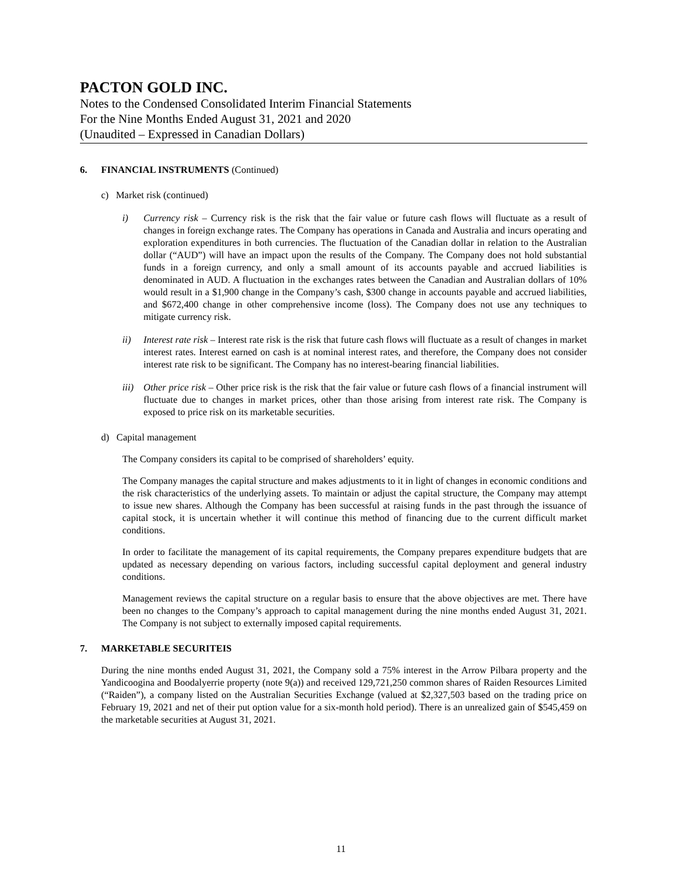PACTON GOLD INC.
Notes to the Condensed Consolidated Interim Financial Statements
For the Nine Months Ended August 31, 2021 and 2020
(Unaudited – Expressed in Canadian Dollars)
6. FINANCIAL INSTRUMENTS (Continued)
c) Market risk (continued)
i) Currency risk – Currency risk is the risk that the fair value or future cash flows will fluctuate as a result of changes in foreign exchange rates. The Company has operations in Canada and Australia and incurs operating and exploration expenditures in both currencies. The fluctuation of the Canadian dollar in relation to the Australian dollar (“AUD”) will have an impact upon the results of the Company. The Company does not hold substantial funds in a foreign currency, and only a small amount of its accounts payable and accrued liabilities is denominated in AUD. A fluctuation in the exchanges rates between the Canadian and Australian dollars of 10% would result in a $1,900 change in the Company’s cash, $300 change in accounts payable and accrued liabilities, and $672,400 change in other comprehensive income (loss). The Company does not use any techniques to mitigate currency risk.
ii) Interest rate risk – Interest rate risk is the risk that future cash flows will fluctuate as a result of changes in market interest rates. Interest earned on cash is at nominal interest rates, and therefore, the Company does not consider interest rate risk to be significant. The Company has no interest-bearing financial liabilities.
iii)
Other price risk – Other price risk is the risk that the fair value or future cash flows of a financial instrument will fluctuate due to changes in market prices, other than those arising from interest rate risk. The Company is exposed to price risk on its marketable securities.
d) Capital management
The Company considers its capital to be comprised of shareholders’ equity.
The Company manages the capital structure and makes adjustments to it in light of changes in economic conditions and the risk characteristics of the underlying assets. To maintain or adjust the capital structure, the Company may attempt to issue new shares. Although the Company has been successful at raising funds in the past through the issuance of capital stock, it is uncertain whether it will continue this method of financing due to the current difficult market conditions.
In order to facilitate the management of its capital requirements, the Company prepares expenditure budgets that are updated as necessary depending on various factors, including successful capital deployment and general industry conditions.
Management reviews the capital structure on a regular basis to ensure that the above objectives are met. There have been no changes to the Company’s approach to capital management during the nine months ended August 31, 2021. The Company is not subject to externally imposed capital requirements.
7. MARKETABLE SECURITEIS
During the nine months ended August 31, 2021, the Company sold a 75% interest in the Arrow Pilbara property and the Yandicoogina and Boodalyerrie property (note 9(a)) and received 129,721,250 common shares of Raiden Resources Limited (“Raiden”), a company listed on the Australian Securities Exchange (valued at $2,327,503 based on the trading price on February 19, 2021 and net of their put option value for a six-month hold period). There is an unrealized gain of $545,459 on the marketable securities at August 31, 2021.
11